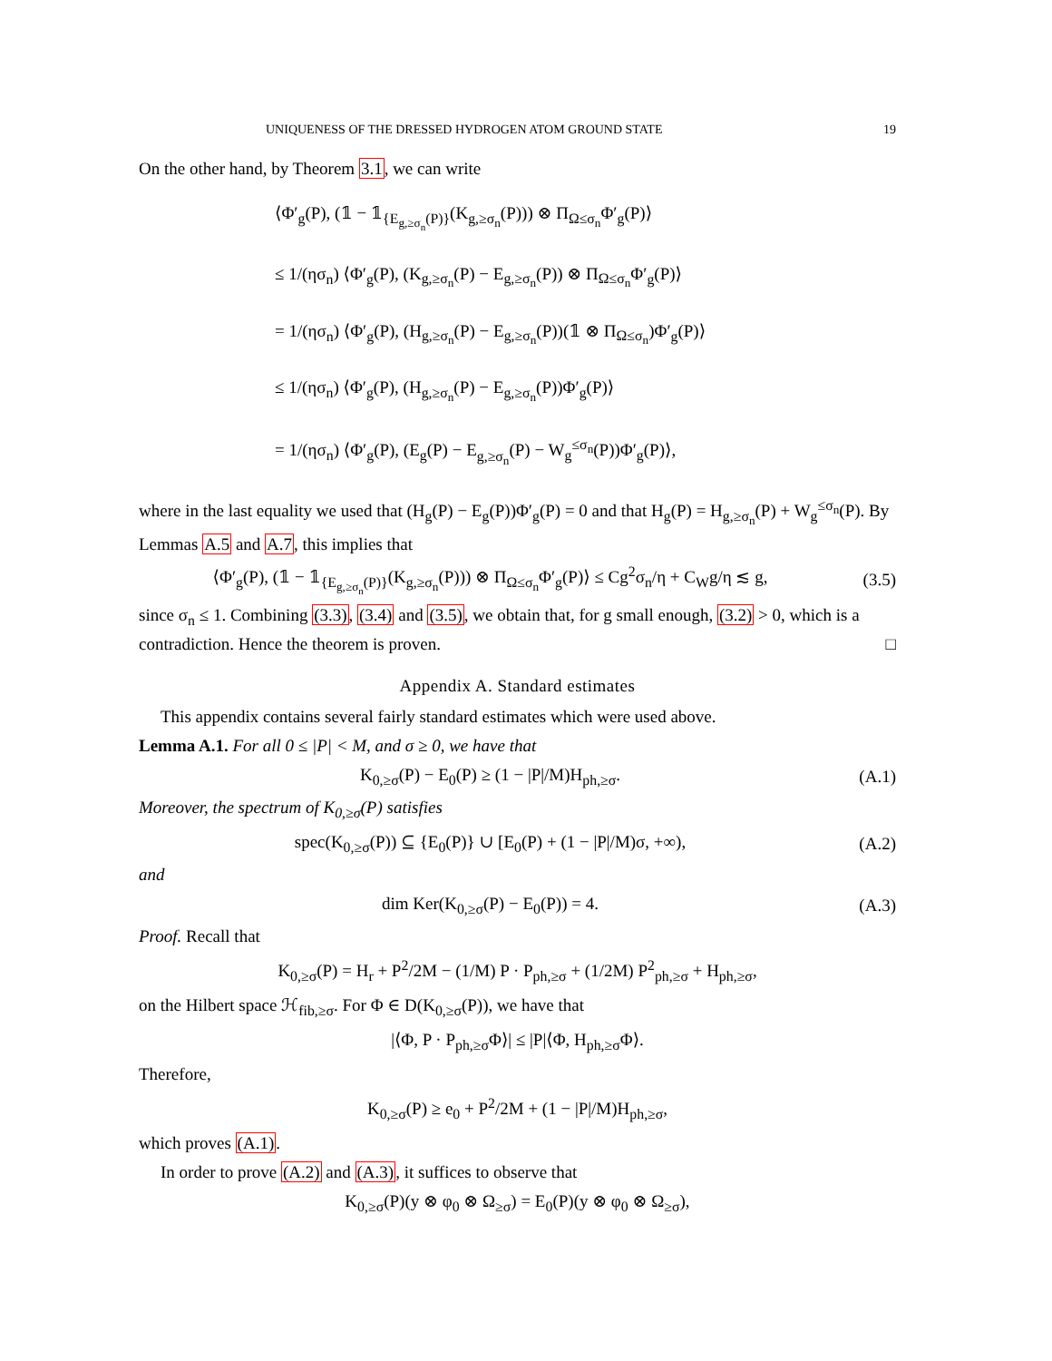UNIQUENESS OF THE DRESSED HYDROGEN ATOM GROUND STATE 19
On the other hand, by Theorem 3.1, we can write
⟨Φ′<sub>g</sub>(P), (𝟙 − 𝟙<sub>{E<sub>g,≥σ<sub>n</sub></sub>(P)}</sub>(K<sub>g,≥σ<sub>n</sub></sub>(P))) ⊗ Π<sub>Ω≤σ<sub>n</sub></sub>Φ′<sub>g</sub>(P)⟩
≤ 1/(ησ<sub>n</sub>) ⟨Φ′<sub>g</sub>(P), (K<sub>g,≥σ<sub>n</sub></sub>(P) − E<sub>g,≥σ<sub>n</sub></sub>(P)) ⊗ Π<sub>Ω≤σ<sub>n</sub></sub>Φ′<sub>g</sub>(P)⟩
= 1/(ησ<sub>n</sub>) ⟨Φ′<sub>g</sub>(P), (H<sub>g,≥σ<sub>n</sub></sub>(P) − E<sub>g,≥σ<sub>n</sub></sub>(P))(𝟙 ⊗ Π<sub>Ω≤σ<sub>n</sub></sub>)Φ′<sub>g</sub>(P)⟩
≤ 1/(ησ<sub>n</sub>) ⟨Φ′<sub>g</sub>(P), (H<sub>g,≥σ<sub>n</sub></sub>(P) − E<sub>g,≥σ<sub>n</sub></sub>(P))Φ′<sub>g</sub>(P)⟩
= 1/(ησ<sub>n</sub>) ⟨Φ′<sub>g</sub>(P), (E<sub>g</sub>(P) − E<sub>g,≥σ<sub>n</sub></sub>(P) − W<sub>g</sub><sup>≤σ<sub>n</sub></sup>(P))Φ′<sub>g</sub>(P)⟩,
where in the last equality we used that (H<sub>g</sub>(P) − E<sub>g</sub>(P))Φ′<sub>g</sub>(P) = 0 and that H<sub>g</sub>(P) = H<sub>g,≥σ<sub>n</sub></sub>(P) + W<sub>g</sub><sup>≤σ<sub>n</sub></sup>(P). By Lemmas A.5 and A.7, this implies that
⟨Φ′<sub>g</sub>(P), (𝟙 − 𝟙<sub>{E<sub>g,≥σ<sub>n</sub></sub>(P)}</sub>(K<sub>g,≥σ<sub>n</sub></sub>(P))) ⊗ Π<sub>Ω≤σ<sub>n</sub></sub>Φ′<sub>g</sub>(P)⟩ ≤ Cg<sup>2</sup>σ<sub>n</sub>/η + C<sub>W</sub>g/η ≲ g, (3.5)
since σ<sub>n</sub> ≤ 1. Combining (3.3), (3.4) and (3.5), we obtain that, for g small enough, (3.2) > 0, which is a contradiction. Hence the theorem is proven. □
Appendix A. Standard estimates
This appendix contains several fairly standard estimates which were used above.
Lemma A.1. For all 0 ≤ |P| < M, and σ ≥ 0, we have that
K<sub>0,≥σ</sub>(P) − E<sub>0</sub>(P) ≥ (1 − |P|/M)H<sub>ph,≥σ</sub>. (A.1)
Moreover, the spectrum of K<sub>0,≥σ</sub>(P) satisfies
spec(K<sub>0,≥σ</sub>(P)) ⊆ {E<sub>0</sub>(P)} ∪ [E<sub>0</sub>(P) + (1 − |P|/M)σ, +∞), (A.2)
and
dim Ker(K<sub>0,≥σ</sub>(P) − E<sub>0</sub>(P)) = 4. (A.3)
Proof. Recall that
K<sub>0,≥σ</sub>(P) = H<sub>r</sub> + P<sup>2</sup>/2M − (1/M) P · P<sub>ph,≥σ</sub> + (1/2M) P<sup>2</sup><sub>ph,≥σ</sub> + H<sub>ph,≥σ</sub>,
on the Hilbert space ℋ<sub>fib,≥σ</sub>. For Φ ∈ D(K<sub>0,≥σ</sub>(P)), we have that
|⟨Φ, P · P<sub>ph,≥σ</sub>Φ⟩| ≤ |P|⟨Φ, H<sub>ph,≥σ</sub>Φ⟩.
Therefore,
K<sub>0,≥σ</sub>(P) ≥ e<sub>0</sub> + P<sup>2</sup>/2M + (1 − |P|/M)H<sub>ph,≥σ</sub>,
which proves (A.1).
In order to prove (A.2) and (A.3), it suffices to observe that
K<sub>0,≥σ</sub>(P)(y ⊗ φ<sub>0</sub> ⊗ Ω<sub>≥σ</sub>) = E<sub>0</sub>(P)(y ⊗ φ<sub>0</sub> ⊗ Ω<sub>≥σ</sub>),